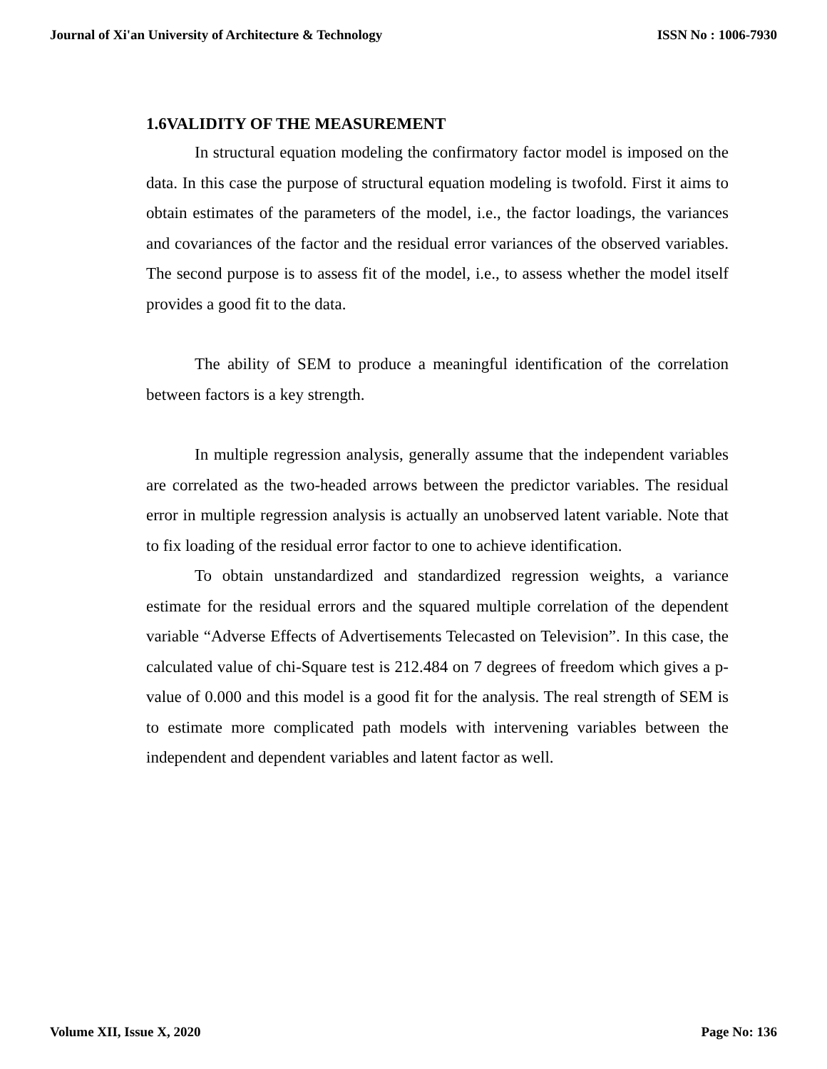Journal of Xi'an University of Architecture & Technology ISSN No : 1006-7930
1.6VALIDITY OF THE MEASUREMENT
In structural equation modeling the confirmatory factor model is imposed on the data. In this case the purpose of structural equation modeling is twofold. First it aims to obtain estimates of the parameters of the model, i.e., the factor loadings, the variances and covariances of the factor and the residual error variances of the observed variables. The second purpose is to assess fit of the model, i.e., to assess whether the model itself provides a good fit to the data.
The ability of SEM to produce a meaningful identification of the correlation between factors is a key strength.
In multiple regression analysis, generally assume that the independent variables are correlated as the two-headed arrows between the predictor variables. The residual error in multiple regression analysis is actually an unobserved latent variable. Note that to fix loading of the residual error factor to one to achieve identification.
To obtain unstandardized and standardized regression weights, a variance estimate for the residual errors and the squared multiple correlation of the dependent variable “Adverse Effects of Advertisements Telecasted on Television”. In this case, the calculated value of chi-Square test is 212.484 on 7 degrees of freedom which gives a p-value of 0.000 and this model is a good fit for the analysis. The real strength of SEM is to estimate more complicated path models with intervening variables between the independent and dependent variables and latent factor as well.
Volume XII, Issue X, 2020 Page No: 136